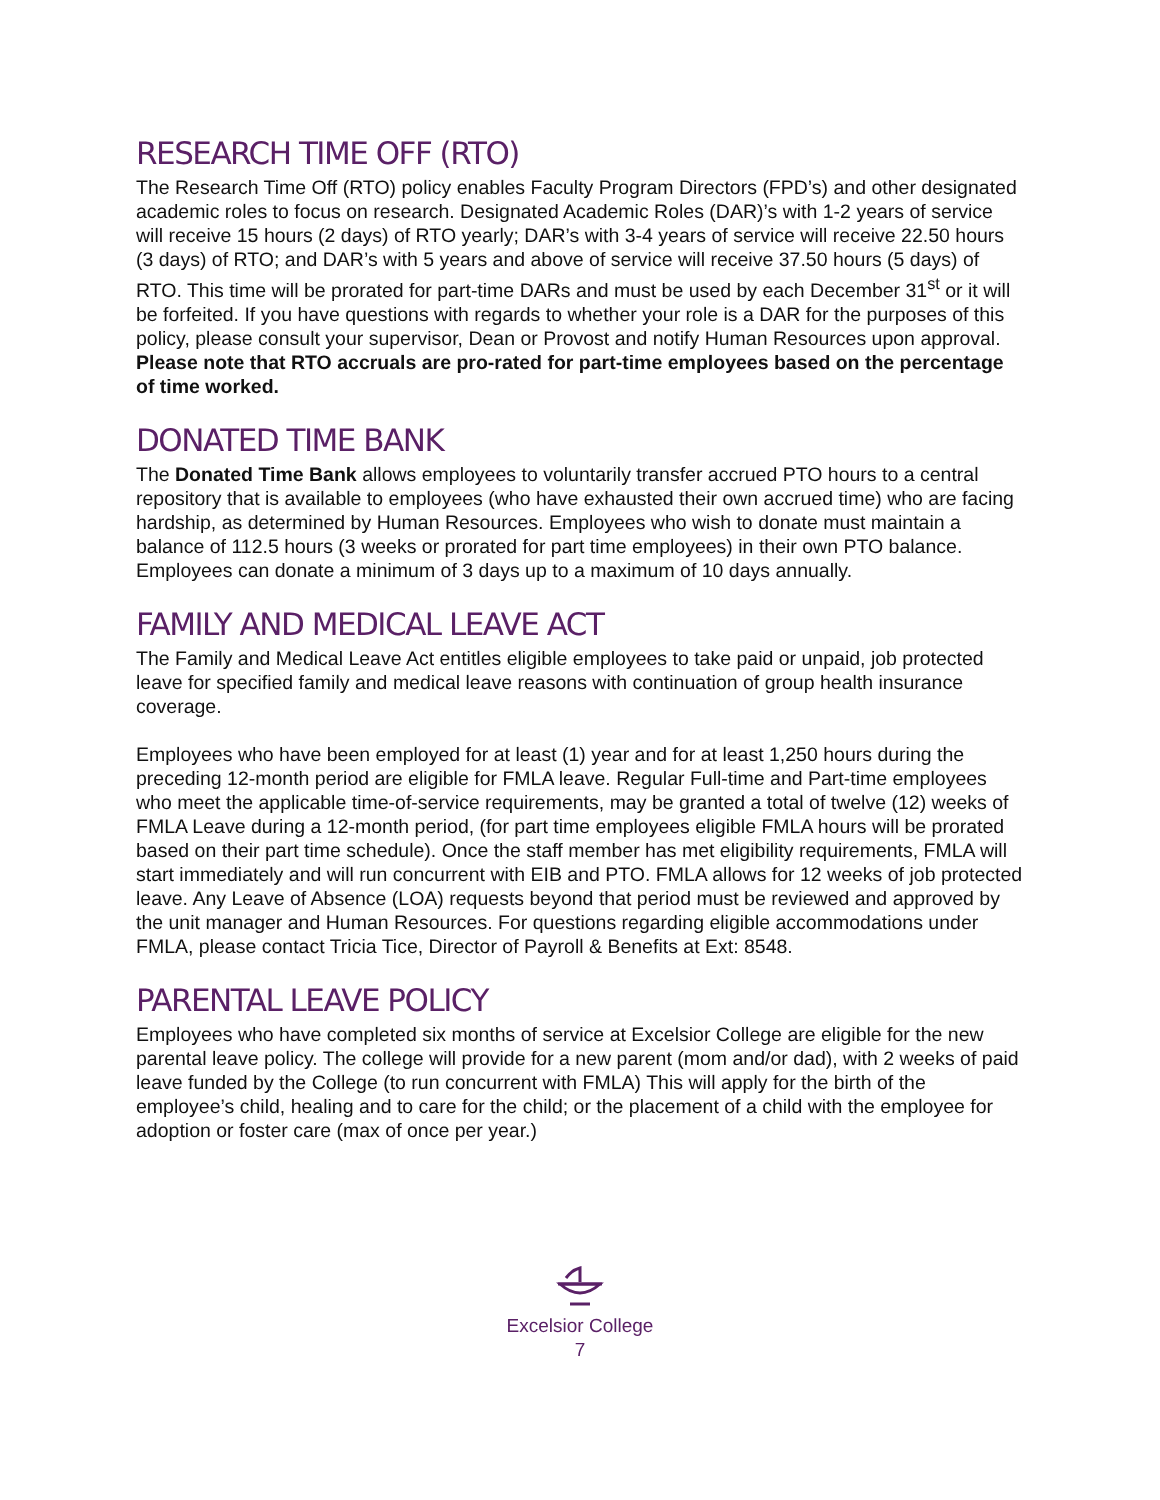RESEARCH TIME OFF (RTO)
The Research Time Off (RTO) policy enables Faculty Program Directors (FPD’s) and other designated academic roles to focus on research. Designated Academic Roles (DAR)’s with 1-2 years of service will receive 15 hours (2 days) of RTO yearly; DAR’s with 3-4 years of service will receive 22.50 hours (3 days) of RTO; and DAR’s with 5 years and above of service will receive 37.50 hours (5 days) of RTO. This time will be prorated for part-time DARs and must be used by each December 31<sup>st</sup> or it will be forfeited. If you have questions with regards to whether your role is a DAR for the purposes of this policy, please consult your supervisor, Dean or Provost and notify Human Resources upon approval. Please note that RTO accruals are pro-rated for part-time employees based on the percentage of time worked.
DONATED TIME BANK
The Donated Time Bank allows employees to voluntarily transfer accrued PTO hours to a central repository that is available to employees (who have exhausted their own accrued time) who are facing hardship, as determined by Human Resources. Employees who wish to donate must maintain a balance of 112.5 hours (3 weeks or prorated for part time employees) in their own PTO balance. Employees can donate a minimum of 3 days up to a maximum of 10 days annually.
FAMILY AND MEDICAL LEAVE ACT
The Family and Medical Leave Act entitles eligible employees to take paid or unpaid, job protected leave for specified family and medical leave reasons with continuation of group health insurance coverage.
Employees who have been employed for at least (1) year and for at least 1,250 hours during the preceding 12-month period are eligible for FMLA leave. Regular Full-time and Part-time employees who meet the applicable time-of-service requirements, may be granted a total of twelve (12) weeks of FMLA Leave during a 12-month period, (for part time employees eligible FMLA hours will be prorated based on their part time schedule). Once the staff member has met eligibility requirements, FMLA will start immediately and will run concurrent with EIB and PTO. FMLA allows for 12 weeks of job protected leave. Any Leave of Absence (LOA) requests beyond that period must be reviewed and approved by the unit manager and Human Resources. For questions regarding eligible accommodations under FMLA, please contact Tricia Tice, Director of Payroll & Benefits at Ext: 8548.
PARENTAL LEAVE POLICY
Employees who have completed six months of service at Excelsior College are eligible for the new parental leave policy. The college will provide for a new parent (mom and/or dad), with 2 weeks of paid leave funded by the College (to run concurrent with FMLA) This will apply for the birth of the employee’s child, healing and to care for the child; or the placement of a child with the employee for adoption or foster care (max of once per year.)
Excelsior College
7